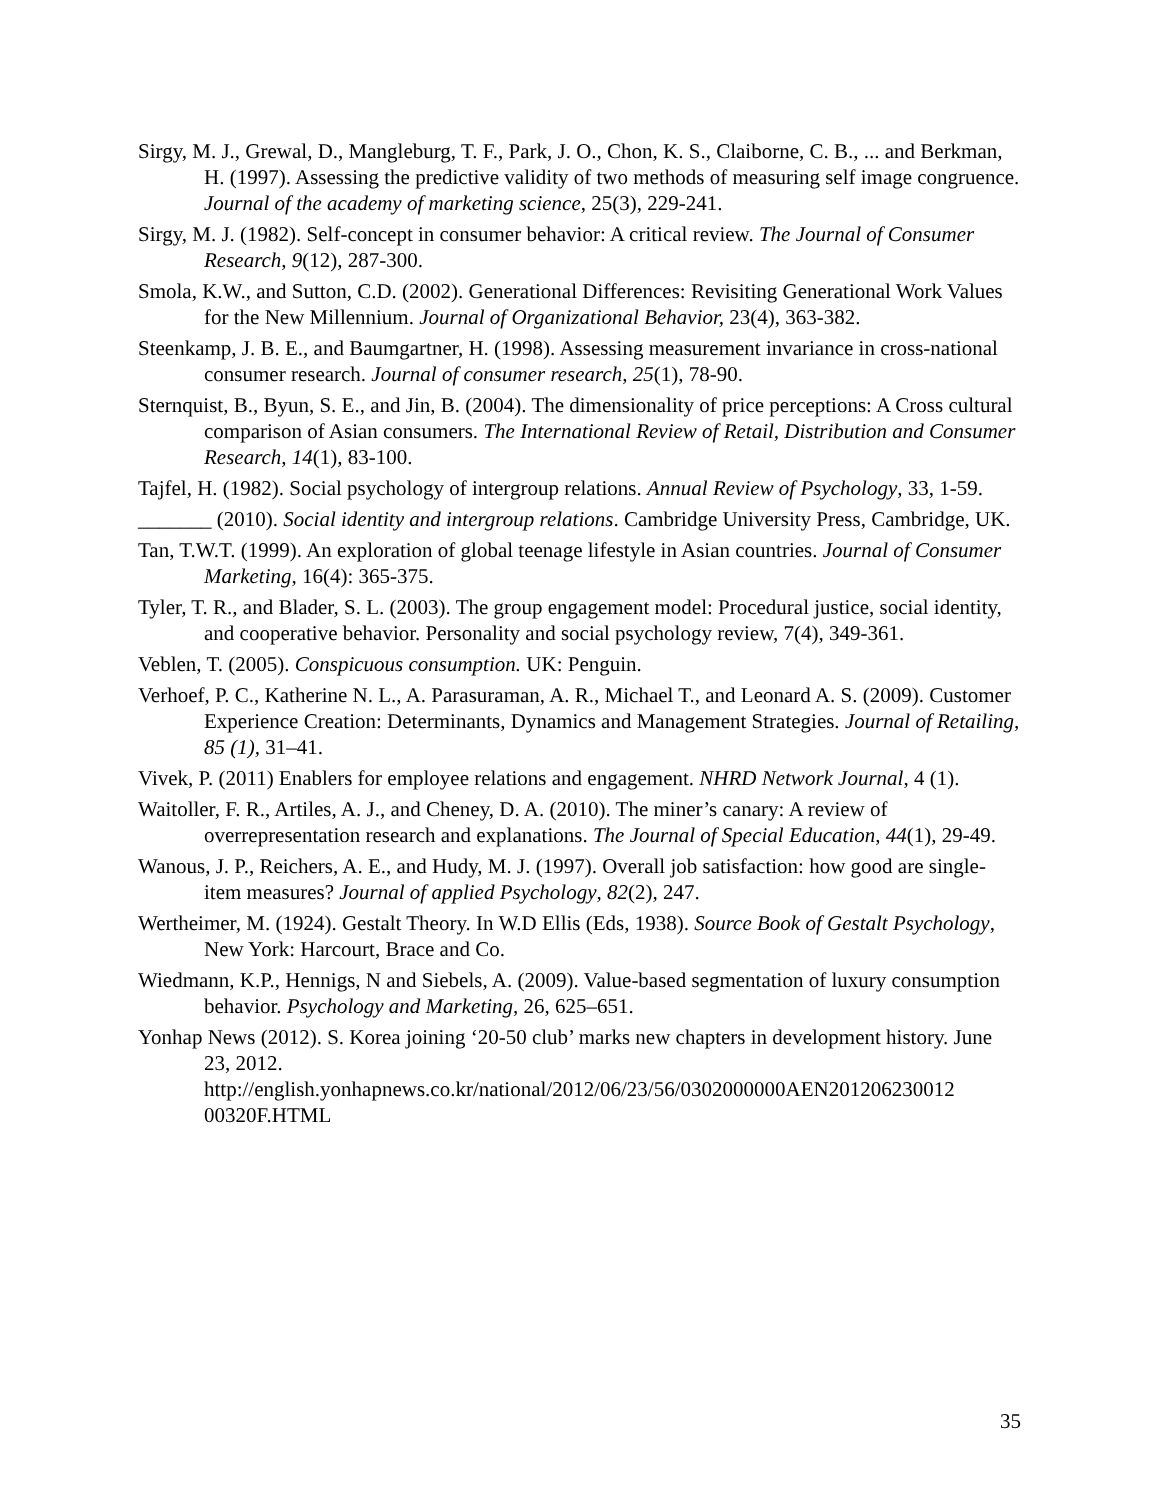Sirgy, M. J., Grewal, D., Mangleburg, T. F., Park, J. O., Chon, K. S., Claiborne, C. B., ... and Berkman, H. (1997). Assessing the predictive validity of two methods of measuring self image congruence. Journal of the academy of marketing science, 25(3), 229-241.
Sirgy, M. J. (1982). Self-concept in consumer behavior: A critical review. The Journal of Consumer Research, 9(12), 287-300.
Smola, K.W., and Sutton, C.D. (2002). Generational Differences: Revisiting Generational Work Values for the New Millennium. Journal of Organizational Behavior, 23(4), 363-382.
Steenkamp, J. B. E., and Baumgartner, H. (1998). Assessing measurement invariance in cross-national consumer research. Journal of consumer research, 25(1), 78-90.
Sternquist, B., Byun, S. E., and Jin, B. (2004). The dimensionality of price perceptions: A Cross cultural comparison of Asian consumers. The International Review of Retail, Distribution and Consumer Research, 14(1), 83-100.
Tajfel, H. (1982). Social psychology of intergroup relations. Annual Review of Psychology, 33, 1-59.
_______ (2010). Social identity and intergroup relations. Cambridge University Press, Cambridge, UK.
Tan, T.W.T. (1999). An exploration of global teenage lifestyle in Asian countries. Journal of Consumer Marketing, 16(4): 365-375.
Tyler, T. R., and Blader, S. L. (2003). The group engagement model: Procedural justice, social identity, and cooperative behavior. Personality and social psychology review, 7(4), 349-361.
Veblen, T. (2005). Conspicuous consumption. UK: Penguin.
Verhoef, P. C., Katherine N. L., A. Parasuraman, A. R., Michael T., and Leonard A. S. (2009). Customer Experience Creation: Determinants, Dynamics and Management Strategies. Journal of Retailing, 85 (1), 31–41.
Vivek, P. (2011) Enablers for employee relations and engagement. NHRD Network Journal, 4 (1).
Waitoller, F. R., Artiles, A. J., and Cheney, D. A. (2010). The miner’s canary: A review of overrepresentation research and explanations. The Journal of Special Education, 44(1), 29-49.
Wanous, J. P., Reichers, A. E., and Hudy, M. J. (1997). Overall job satisfaction: how good are single-item measures? Journal of applied Psychology, 82(2), 247.
Wertheimer, M. (1924). Gestalt Theory. In W.D Ellis (Eds, 1938). Source Book of Gestalt Psychology, New York: Harcourt, Brace and Co.
Wiedmann, K.P., Hennigs, N and Siebels, A. (2009). Value-based segmentation of luxury consumption behavior. Psychology and Marketing, 26, 625–651.
Yonhap News (2012). S. Korea joining ‘20-50 club’ marks new chapters in development history. June 23, 2012.
http://english.yonhapnews.co.kr/national/2012/06/23/56/0302000000AEN201206230012
00320F.HTML
35